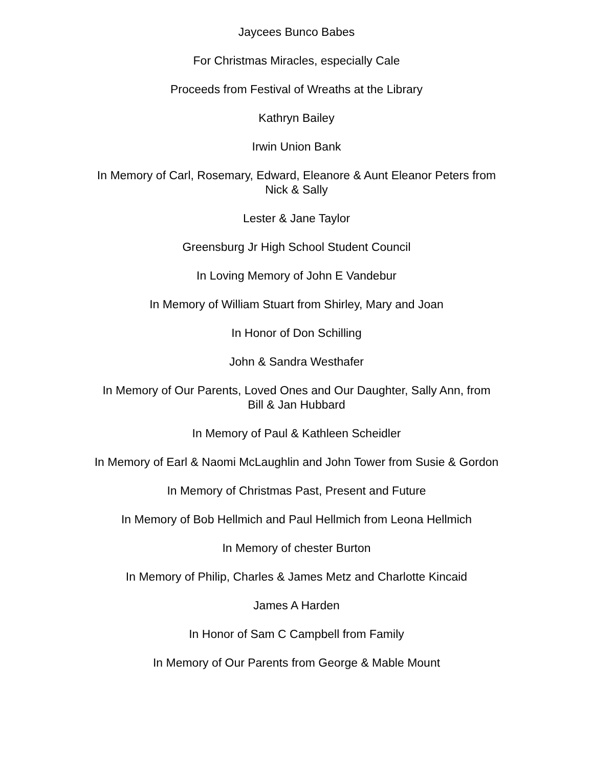Jaycees Bunco Babes
For Christmas Miracles, especially Cale
Proceeds from Festival of Wreaths at the Library
Kathryn Bailey
Irwin Union Bank
In Memory of Carl, Rosemary, Edward, Eleanore & Aunt Eleanor Peters from
Nick & Sally
Lester & Jane Taylor
Greensburg Jr High School Student Council
In Loving Memory of John E Vandebur
In Memory of William Stuart from Shirley, Mary and Joan
In Honor of Don Schilling
John & Sandra Westhafer
In Memory of Our Parents, Loved Ones and Our Daughter, Sally Ann, from
Bill & Jan Hubbard
In Memory of Paul & Kathleen Scheidler
In Memory of Earl & Naomi McLaughlin and John Tower from Susie & Gordon
In Memory of Christmas Past, Present and Future
In Memory of Bob Hellmich and Paul Hellmich from Leona Hellmich
In Memory of chester Burton
In Memory of Philip, Charles & James Metz and Charlotte Kincaid
James A Harden
In Honor of Sam C Campbell from Family
In Memory of Our Parents from George & Mable Mount